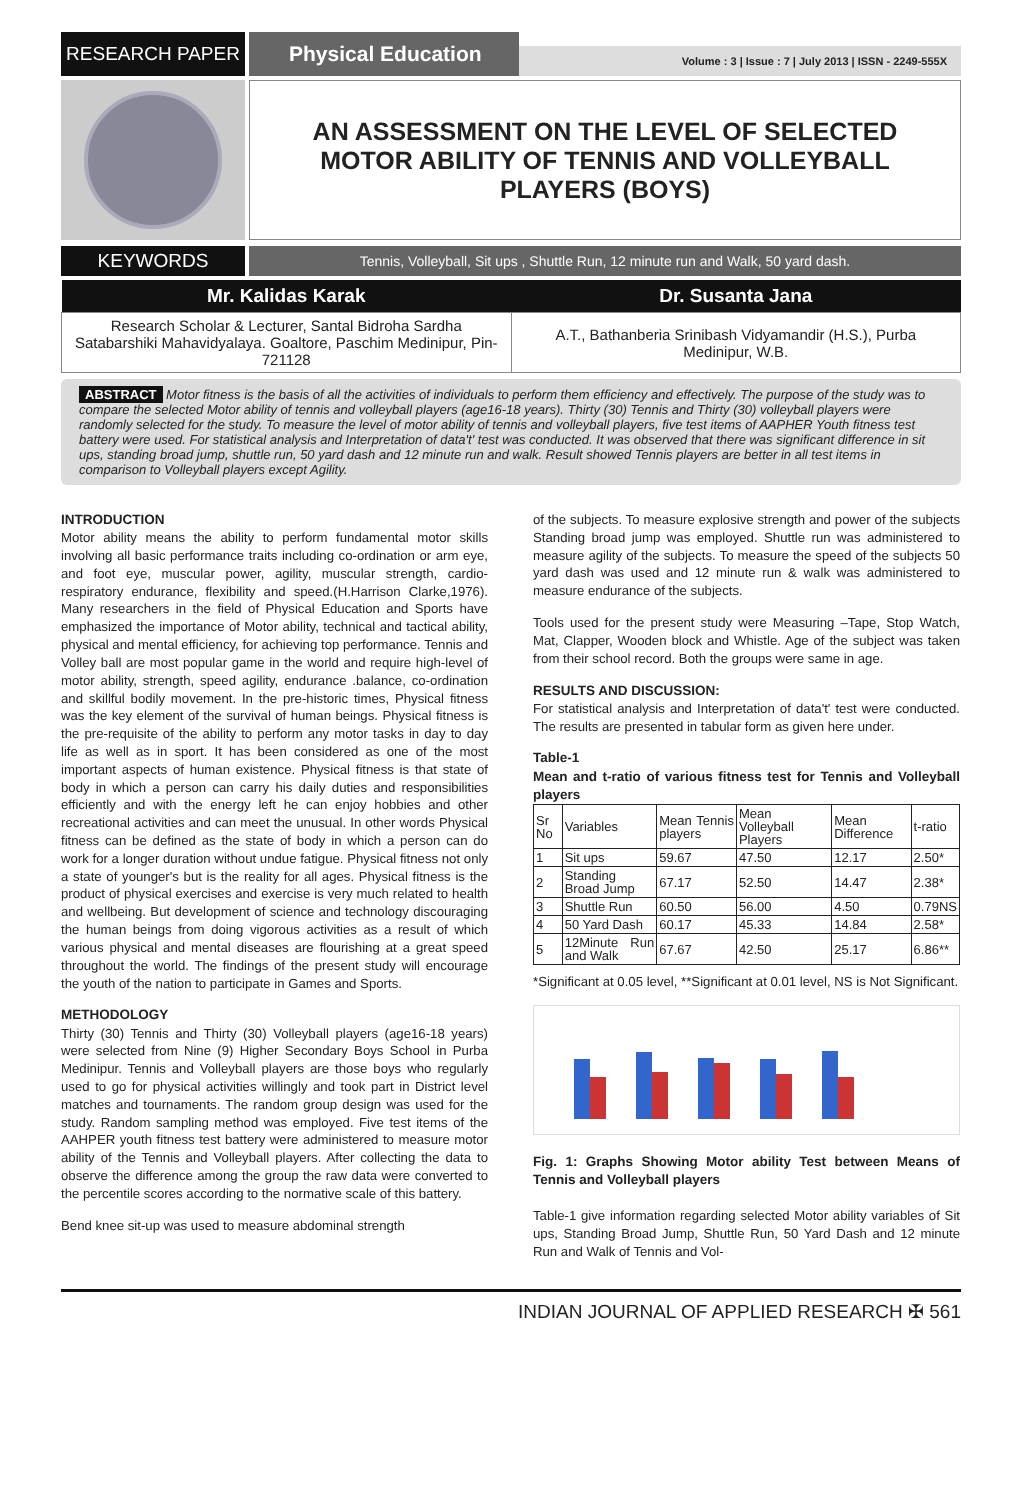RESEARCH PAPER
Physical Education
Volume : 3 | Issue : 7 | July 2013 | ISSN - 2249-555X
AN ASSESSMENT ON THE LEVEL OF SELECTED MOTOR ABILITY OF TENNIS AND VOLLEYBALL PLAYERS (BOYS)
KEYWORDS
Tennis, Volleyball, Sit ups , Shuttle Run, 12 minute run and Walk, 50 yard dash.
| Mr. Kalidas Karak | Dr. Susanta Jana |
| --- | --- |
| Research Scholar & Lecturer, Santal Bidroha Sardha Satabarshiki Mahavidyalaya. Goaltore, Paschim Medinipur, Pin-721128 | A.T., Bathanberia Srinibash Vidyamandir (H.S.), Purba Medinipur, W.B. |
ABSTRACT Motor fitness is the basis of all the activities of individuals to perform them efficiency and effectively. The purpose of the study was to compare the selected Motor ability of tennis and volleyball players (age16-18 years). Thirty (30) Tennis and Thirty (30) volleyball players were randomly selected for the study. To measure the level of motor ability of tennis and volleyball players, five test items of AAPHER Youth fitness test battery were used. For statistical analysis and Interpretation of data't' test was conducted. It was observed that there was significant difference in sit ups, standing broad jump, shuttle run, 50 yard dash and 12 minute run and walk. Result showed Tennis players are better in all test items in comparison to Volleyball players except Agility.
INTRODUCTION
Motor ability means the ability to perform fundamental motor skills involving all basic performance traits including co-ordination or arm eye, and foot eye, muscular power, agility, muscular strength, cardio-respiratory endurance, flexibility and speed.(H.Harrison Clarke,1976). Many researchers in the field of Physical Education and Sports have emphasized the importance of Motor ability, technical and tactical ability, physical and mental efficiency, for achieving top performance. Tennis and Volley ball are most popular game in the world and require high-level of motor ability, strength, speed agility, endurance .balance, co-ordination and skillful bodily movement. In the pre-historic times, Physical fitness was the key element of the survival of human beings. Physical fitness is the pre-requisite of the ability to perform any motor tasks in day to day life as well as in sport. It has been considered as one of the most important aspects of human existence. Physical fitness is that state of body in which a person can carry his daily duties and responsibilities efficiently and with the energy left he can enjoy hobbies and other recreational activities and can meet the unusual. In other words Physical fitness can be defined as the state of body in which a person can do work for a longer duration without undue fatigue. Physical fitness not only a state of younger's but is the reality for all ages. Physical fitness is the product of physical exercises and exercise is very much related to health and wellbeing. But development of science and technology discouraging the human beings from doing vigorous activities as a result of which various physical and mental diseases are flourishing at a great speed throughout the world. The findings of the present study will encourage the youth of the nation to participate in Games and Sports.
METHODOLOGY
Thirty (30) Tennis and Thirty (30) Volleyball players (age16-18 years) were selected from Nine (9) Higher Secondary Boys School in Purba Medinipur. Tennis and Volleyball players are those boys who regularly used to go for physical activities willingly and took part in District level matches and tournaments. The random group design was used for the study. Random sampling method was employed. Five test items of the AAHPER youth fitness test battery were administered to measure motor ability of the Tennis and Volleyball players. After collecting the data to observe the difference among the group the raw data were converted to the percentile scores according to the normative scale of this battery.
Bend knee sit-up was used to measure abdominal strength
of the subjects. To measure explosive strength and power of the subjects Standing broad jump was employed. Shuttle run was administered to measure agility of the subjects. To measure the speed of the subjects 50 yard dash was used and 12 minute run & walk was administered to measure endurance of the subjects.
Tools used for the present study were Measuring –Tape, Stop Watch, Mat, Clapper, Wooden block and Whistle. Age of the subject was taken from their school record. Both the groups were same in age.
RESULTS AND DISCUSSION:
For statistical analysis and Interpretation of data't' test were conducted. The results are presented in tabular form as given here under.
Table-1
Mean and t-ratio of various fitness test for Tennis and Volleyball players
| Sr No | Variables | Mean Tennis players | Mean Volleyball Players | Mean Difference | t-ratio |
| 1 | Sit ups | 59.67 | 47.50 | 12.17 | 2.50* |
| 2 | Standing Broad Jump | 67.17 | 52.50 | 14.47 | 2.38* |
| 3 | Shuttle Run | 60.50 | 56.00 | 4.50 | 0.79NS |
| 4 | 50 Yard Dash | 60.17 | 45.33 | 14.84 | 2.58* |
| 5 | 12Minute Run and Walk | 67.67 | 42.50 | 25.17 | 6.86** |
*Significant at 0.05 level, **Significant at 0.01 level, NS is Not Significant.
Fig. 1: Graphs Showing Motor ability Test between Means of Tennis and Volleyball players
Table-1 give information regarding selected Motor ability variables of Sit ups, Standing Broad Jump, Shuttle Run, 50 Yard Dash and 12 minute Run and Walk of Tennis and Vol-
INDIAN JOURNAL OF APPLIED RESEARCH ✠ 561